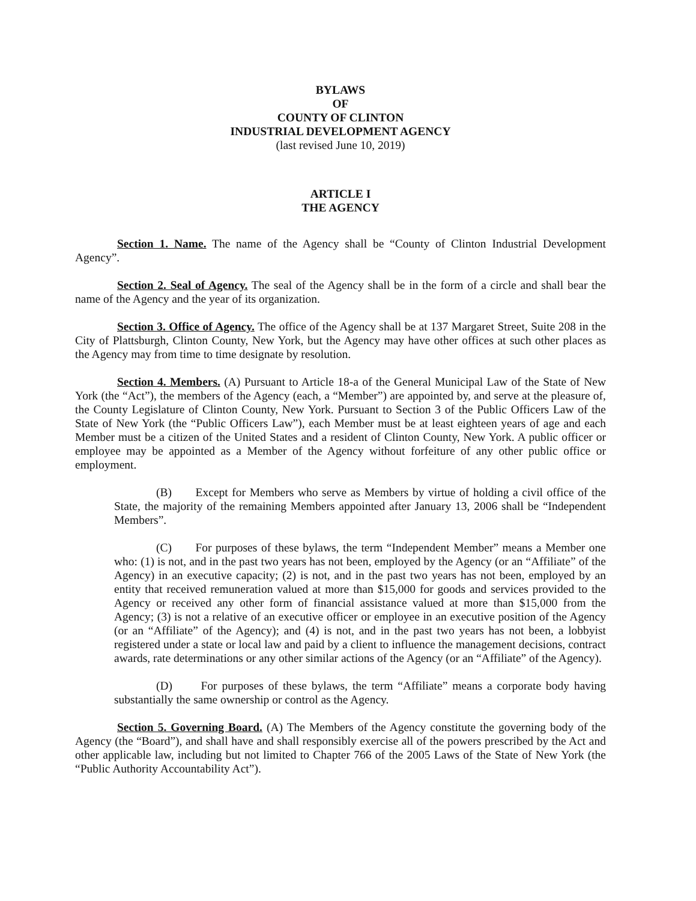BYLAWS
OF
COUNTY OF CLINTON
INDUSTRIAL DEVELOPMENT AGENCY
(last revised June 10, 2019)
ARTICLE I
THE AGENCY
Section 1. Name. The name of the Agency shall be “County of Clinton Industrial Development Agency”.
Section 2. Seal of Agency. The seal of the Agency shall be in the form of a circle and shall bear the name of the Agency and the year of its organization.
Section 3. Office of Agency. The office of the Agency shall be at 137 Margaret Street, Suite 208 in the City of Plattsburgh, Clinton County, New York, but the Agency may have other offices at such other places as the Agency may from time to time designate by resolution.
Section 4. Members. (A) Pursuant to Article 18-a of the General Municipal Law of the State of New York (the “Act”), the members of the Agency (each, a “Member”) are appointed by, and serve at the pleasure of, the County Legislature of Clinton County, New York. Pursuant to Section 3 of the Public Officers Law of the State of New York (the “Public Officers Law”), each Member must be at least eighteen years of age and each Member must be a citizen of the United States and a resident of Clinton County, New York. A public officer or employee may be appointed as a Member of the Agency without forfeiture of any other public office or employment.
(B) Except for Members who serve as Members by virtue of holding a civil office of the State, the majority of the remaining Members appointed after January 13, 2006 shall be “Independent Members”.
(C) For purposes of these bylaws, the term “Independent Member” means a Member one who: (1) is not, and in the past two years has not been, employed by the Agency (or an “Affiliate” of the Agency) in an executive capacity; (2) is not, and in the past two years has not been, employed by an entity that received remuneration valued at more than $15,000 for goods and services provided to the Agency or received any other form of financial assistance valued at more than $15,000 from the Agency; (3) is not a relative of an executive officer or employee in an executive position of the Agency (or an “Affiliate” of the Agency); and (4) is not, and in the past two years has not been, a lobbyist registered under a state or local law and paid by a client to influence the management decisions, contract awards, rate determinations or any other similar actions of the Agency (or an “Affiliate” of the Agency).
(D) For purposes of these bylaws, the term “Affiliate” means a corporate body having substantially the same ownership or control as the Agency.
Section 5. Governing Board. (A) The Members of the Agency constitute the governing body of the Agency (the “Board”), and shall have and shall responsibly exercise all of the powers prescribed by the Act and other applicable law, including but not limited to Chapter 766 of the 2005 Laws of the State of New York (the “Public Authority Accountability Act”).